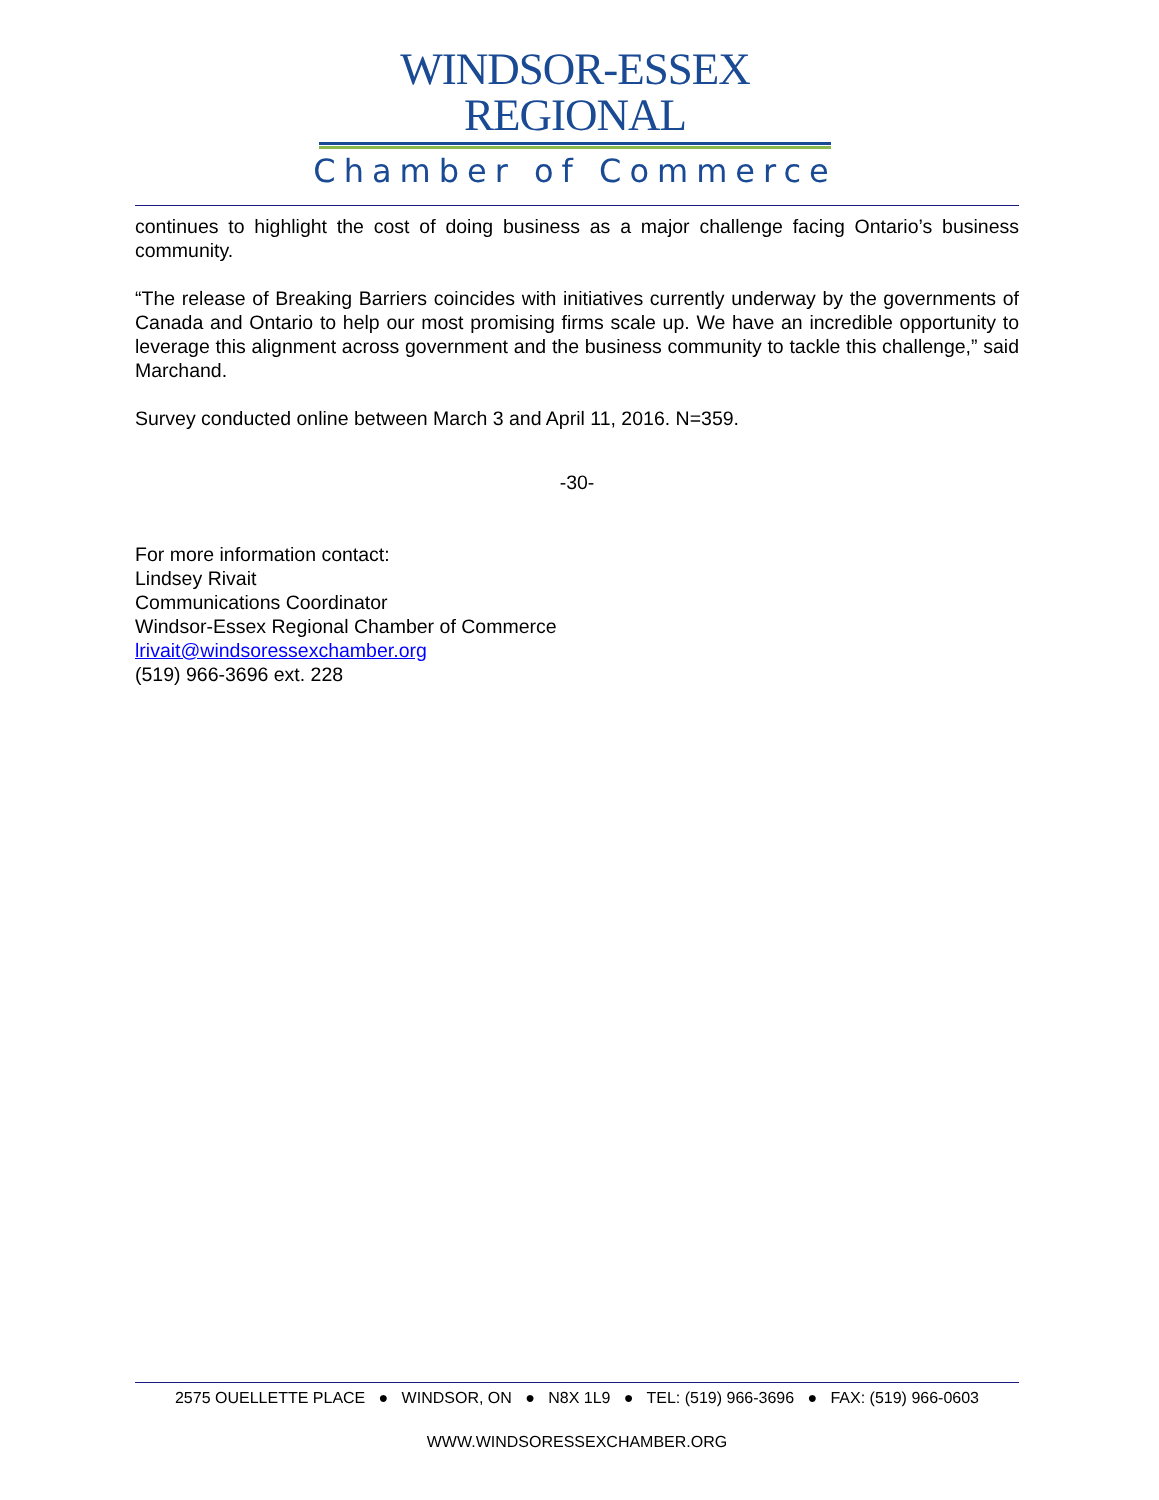WINDSOR-ESSEX REGIONAL
Chamber of Commerce
continues to highlight the cost of doing business as a major challenge facing Ontario’s business community.
“The release of Breaking Barriers coincides with initiatives currently underway by the governments of Canada and Ontario to help our most promising firms scale up. We have an incredible opportunity to leverage this alignment across government and the business community to tackle this challenge,” said Marchand.
Survey conducted online between March 3 and April 11, 2016. N=359.
-30-
For more information contact:
Lindsey Rivait
Communications Coordinator
Windsor-Essex Regional Chamber of Commerce
lrivait@windsoressexchamber.org
(519) 966-3696 ext. 228
2575 OUELLETTE PLACE ● WINDSOR, ON ● N8X 1L9 ● TEL: (519) 966-3696 ● FAX: (519) 966-0603
WWW.WINDSORESSEXCHAMBER.ORG